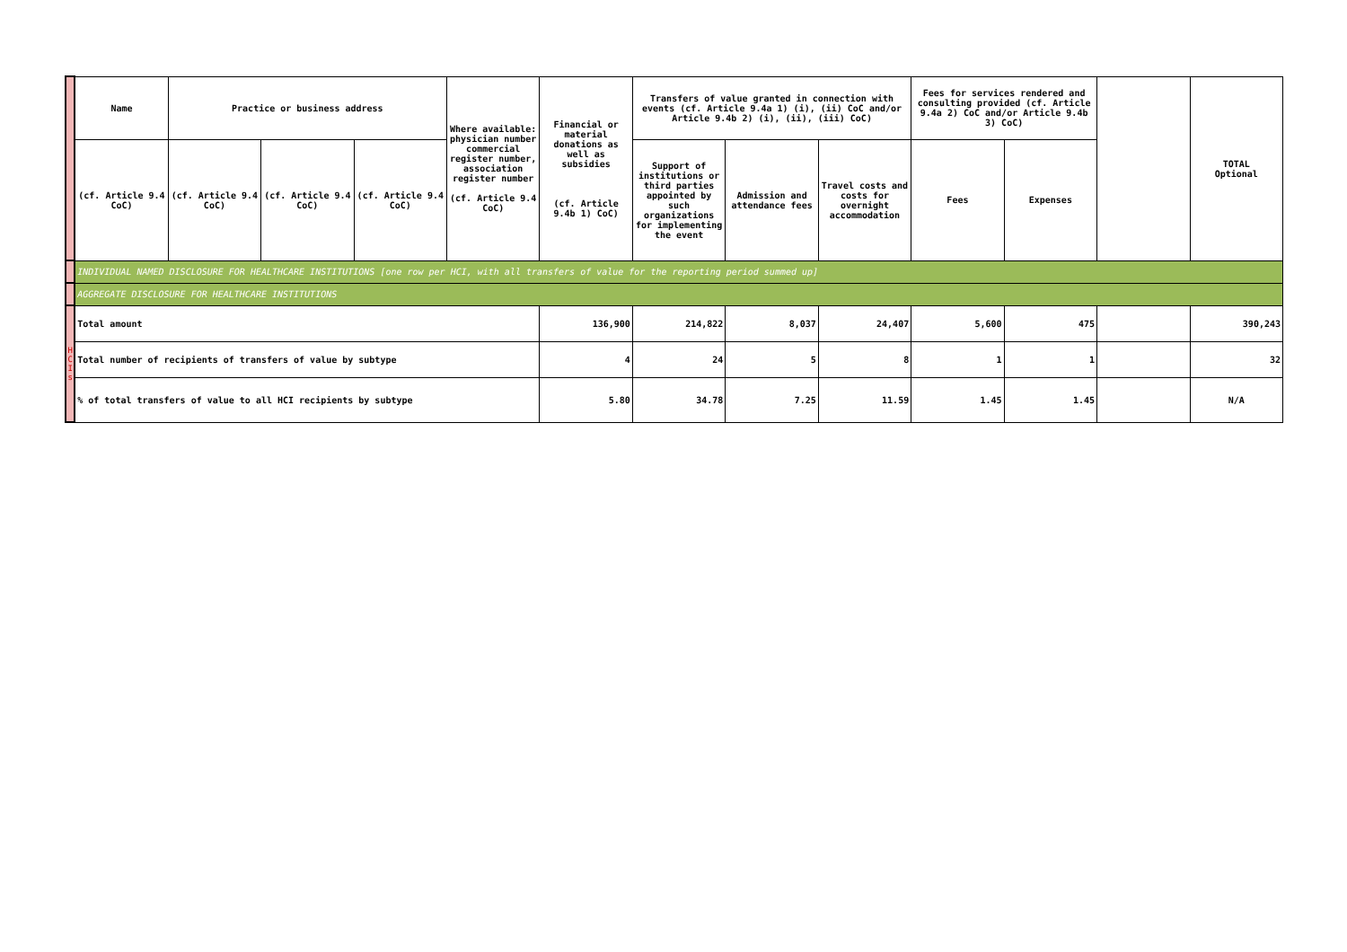| | Name | Practice or business address | | | Where available: physician number commercial register number, association register number (cf. Article 9.4 CoC) | Financial or material donations as well as subsidies (cf. Article 9.4b 1) CoC) | Transfers of value granted in connection with events (cf. Article 9.4a 1) (i), (ii) CoC and/or Article 9.4b 2) (i), (ii), (iii) CoC) | | | Fees for services rendered and consulting provided (cf. Article 9.4a 2) CoC and/or Article 9.4b 3) CoC) | | | TOTAL Optional |
| | (cf. Article 9.4 CoC) | (cf. Article 9.4 CoC) | (cf. Article 9.4 CoC) | (cf. Article 9.4 CoC) | | | Support of institutions or third parties appointed by such organizations for implementing the event | Admission and attendance fees | Travel costs and costs for overnight accommodation | Fees | Expenses | | |
| | INDIVIDUAL NAMED DISCLOSURE FOR HEALTHCARE INSTITUTIONS [one row per HCI, with all transfers of value for the reporting period summed up] | | | | | | | | | | | | |
| | AGGREGATE DISCLOSURE FOR HEALTHCARE INSTITUTIONS | | | | | | | | | | | | |
| H C I s | Total amount | | | | | 136,900 | 214,822 | 8,037 | 24,407 | 5,600 | 475 | | 390,243 |
| | Total number of recipients of transfers of value by subtype | | | | | 4 | 24 | 5 | 8 | 1 | 1 | | 32 |
| | % of total transfers of value to all HCI recipients by subtype | | | | | 5.80 | 34.78 | 7.25 | 11.59 | 1.45 | 1.45 | | N/A |